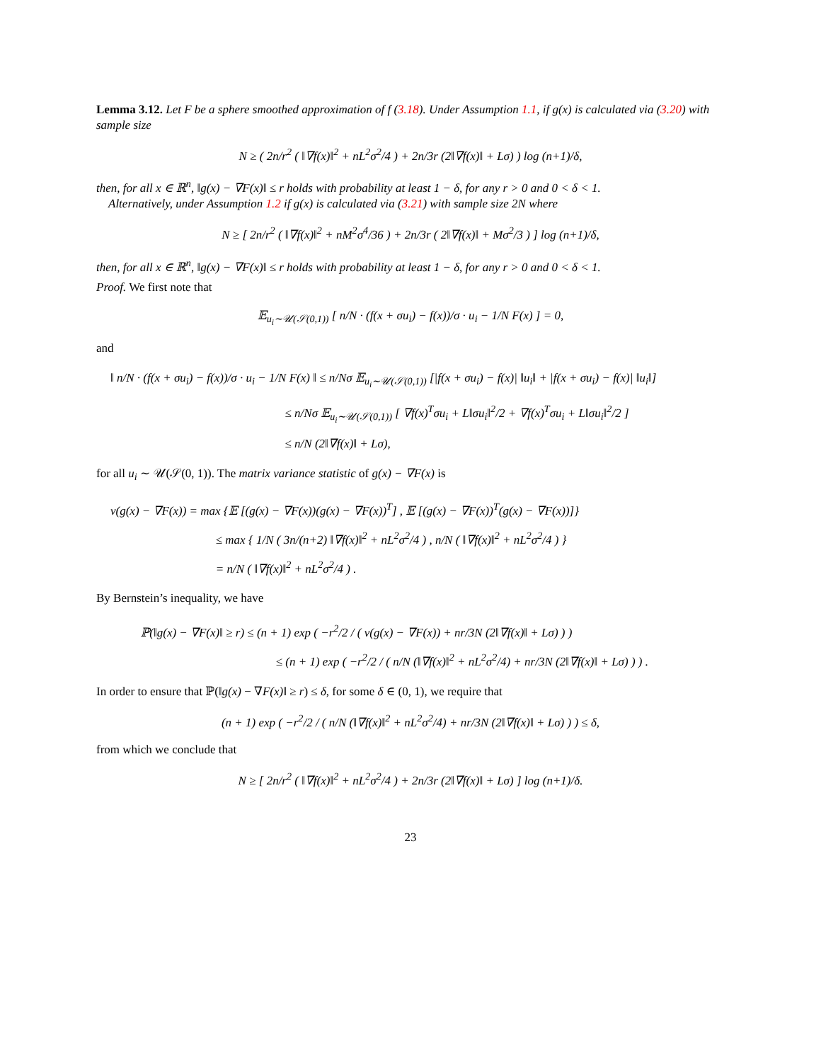Lemma 3.12. Let F be a sphere smoothed approximation of f (3.18). Under Assumption 1.1, if g(x) is calculated via (3.20) with sample size
N ≥ ( 2n/r<sup>2</sup> ( ‖∇f(x)‖<sup>2</sup> + nL<sup>2</sup>σ<sup>2</sup>/4 ) + 2n/3r (2‖∇f(x)‖ + Lσ) ) log (n+1)/δ,
then, for all x ∈ ℝ<sup>n</sup>, ‖g(x) − ∇F(x)‖ ≤ r holds with probability at least 1 − δ, for any r > 0 and 0 < δ < 1.
Alternatively, under Assumption 1.2 if g(x) is calculated via (3.21) with sample size 2N where
N ≥ [ 2n/r<sup>2</sup> ( ‖∇f(x)‖<sup>2</sup> + nM<sup>2</sup>σ<sup>4</sup>/36 ) + 2n/3r ( 2‖∇f(x)‖ + Mσ<sup>2</sup>/3 ) ] log (n+1)/δ,
then, for all x ∈ ℝ<sup>n</sup>, ‖g(x) − ∇F(x)‖ ≤ r holds with probability at least 1 − δ, for any r > 0 and 0 < δ < 1.
Proof. We first note that
𝔼<sub>u<sub>i</sub>∼𝒰(𝒮(0,1))</sub> [ n/N · (f(x + σu<sub>i</sub>) − f(x))/σ · u<sub>i</sub> − 1/N F(x) ] = 0,
and
‖ n/N · (f(x + σu<sub>i</sub>) − f(x))/σ · u<sub>i</sub> − 1/N F(x) ‖ ≤ n/Nσ 𝔼<sub>u<sub>i</sub>∼𝒰(𝒮(0,1))</sub> [|f(x + σu<sub>i</sub>) − f(x)| ‖u<sub>i</sub>‖ + |f(x + σu<sub>i</sub>) − f(x)| ‖u<sub>i</sub>‖]
≤ n/Nσ 𝔼<sub>u<sub>i</sub>∼𝒰(𝒮(0,1))</sub> [ ∇f(x)<sup>T</sup>σu<sub>i</sub> + L‖σu<sub>i</sub>‖<sup>2</sup>/2 + ∇f(x)<sup>T</sup>σu<sub>i</sub> + L‖σu<sub>i</sub>‖<sup>2</sup>/2 ]
≤ n/N (2‖∇f(x)‖ + Lσ),
for all u<sub>i</sub> ∼ 𝒰(𝒮(0, 1)). The matrix variance statistic of g(x) − ∇F(x) is
v(g(x) − ∇F(x)) = max {𝔼 [(g(x) − ∇F(x))(g(x) − ∇F(x))<sup>T</sup>] , 𝔼 [(g(x) − ∇F(x))<sup>T</sup>(g(x) − ∇F(x))]}
≤ max { 1/N ( 3n/(n+2) ‖∇f(x)‖<sup>2</sup> + nL<sup>2</sup>σ<sup>2</sup>/4 ) , n/N ( ‖∇f(x)‖<sup>2</sup> + nL<sup>2</sup>σ<sup>2</sup>/4 ) }
= n/N ( ‖∇f(x)‖<sup>2</sup> + nL<sup>2</sup>σ<sup>2</sup>/4 ) .
By Bernstein’s inequality, we have
ℙ(‖g(x) − ∇F(x)‖ ≥ r) ≤ (n + 1) exp ( −r<sup>2</sup>/2 / ( v(g(x) − ∇F(x)) + nr/3N (2‖∇f(x)‖ + Lσ) ) )
≤ (n + 1) exp ( −r<sup>2</sup>/2 / ( n/N (‖∇f(x)‖<sup>2</sup> + nL<sup>2</sup>σ<sup>2</sup>/4) + nr/3N (2‖∇f(x)‖ + Lσ) ) ) .
In order to ensure that ℙ(‖g(x) − ∇F(x)‖ ≥ r) ≤ δ, for some δ ∈ (0, 1), we require that
(n + 1) exp ( −r<sup>2</sup>/2 / ( n/N (‖∇f(x)‖<sup>2</sup> + nL<sup>2</sup>σ<sup>2</sup>/4) + nr/3N (2‖∇f(x)‖ + Lσ) ) ) ≤ δ,
from which we conclude that
N ≥ [ 2n/r<sup>2</sup> ( ‖∇f(x)‖<sup>2</sup> + nL<sup>2</sup>σ<sup>2</sup>/4 ) + 2n/3r (2‖∇f(x)‖ + Lσ) ] log (n+1)/δ.
23